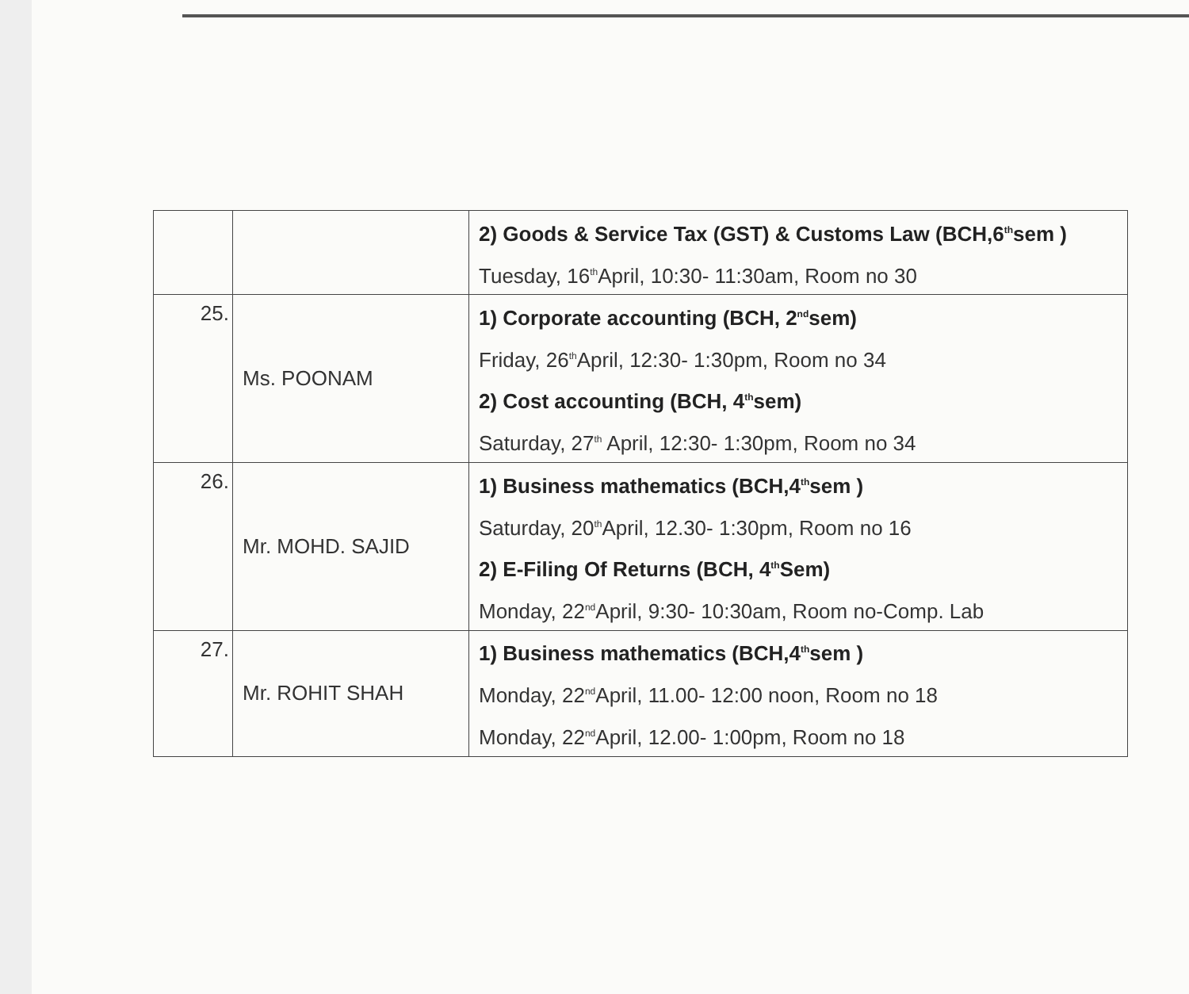| | | 2) Goods & Service Tax (GST) & Customs Law (BCH,6<sup>th</sup>sem ) Tuesday, 16<sup>th</sup>April, 10:30- 11:30am, Room no 30 |
| 25. | Ms. POONAM | 1) Corporate accounting (BCH, 2<sup>nd</sup>sem) Friday, 26<sup>th</sup>April, 12:30- 1:30pm, Room no 34 2) Cost accounting (BCH, 4<sup>th</sup>sem) Saturday, 27<sup>th</sup> April, 12:30- 1:30pm, Room no 34 |
| 26. | Mr. MOHD. SAJID | 1) Business mathematics (BCH,4<sup>th</sup>sem ) Saturday, 20<sup>th</sup>April, 12.30- 1:30pm, Room no 16 2) E-Filing Of Returns (BCH, 4<sup>th</sup>Sem) Monday, 22<sup>nd</sup>April, 9:30- 10:30am, Room no-Comp. Lab |
| 27. | Mr. ROHIT SHAH | 1) Business mathematics (BCH,4<sup>th</sup>sem ) Monday, 22<sup>nd</sup>April, 11.00- 12:00 noon, Room no 18 Monday, 22<sup>nd</sup>April, 12.00- 1:00pm, Room no 18 |